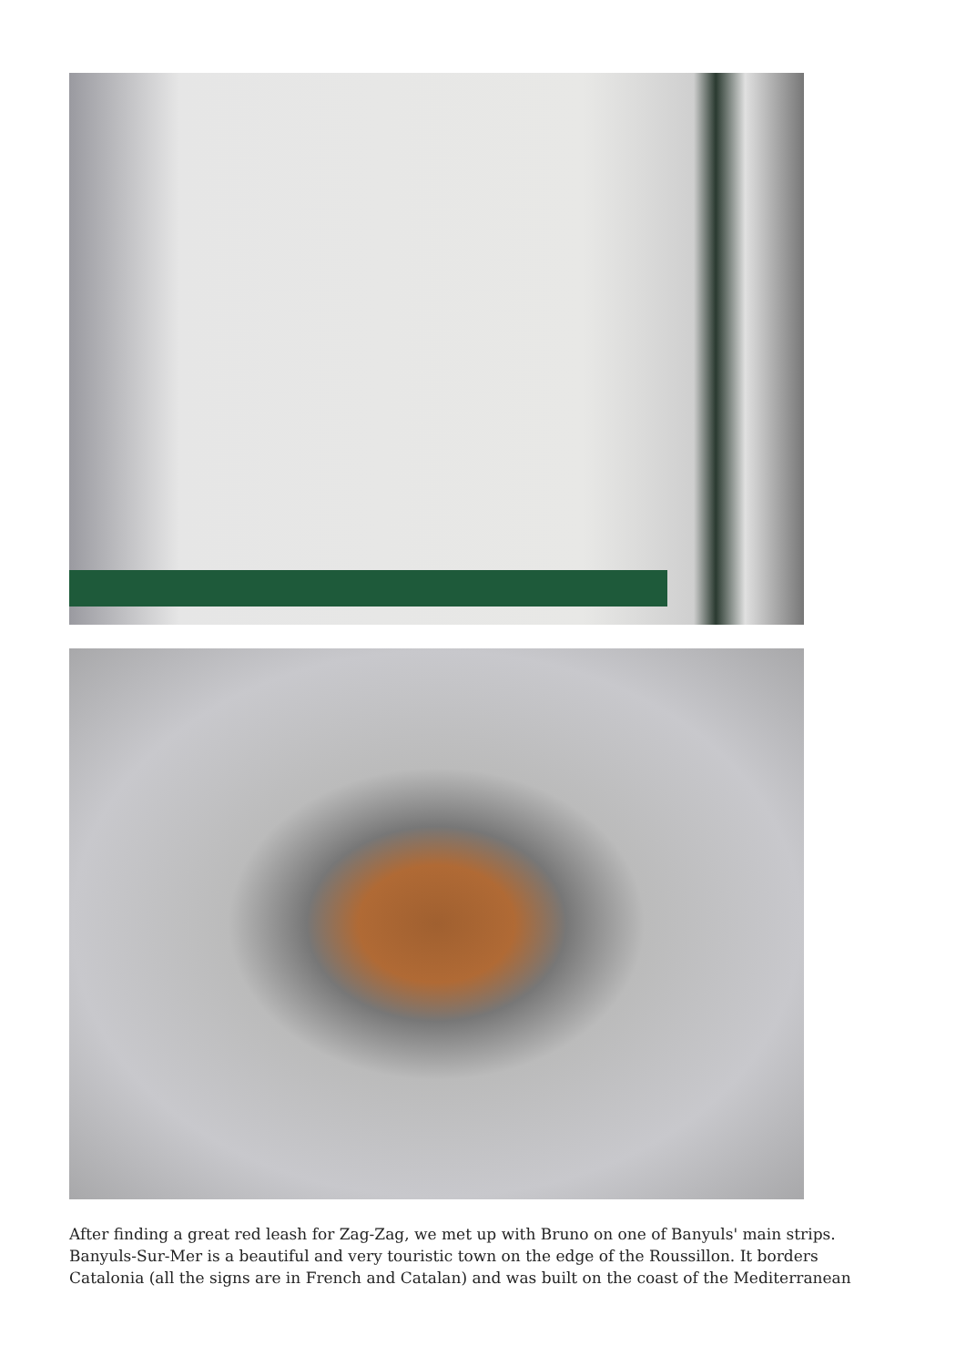After finding a great red leash for Zag-Zag, we met up with Bruno on one of Banyuls' main strips. Banyuls-Sur-Mer is a beautiful and very touristic town on the edge of the Roussillon. It borders Catalonia (all the signs are in French and Catalan) and was built on the coast of the Mediterranean